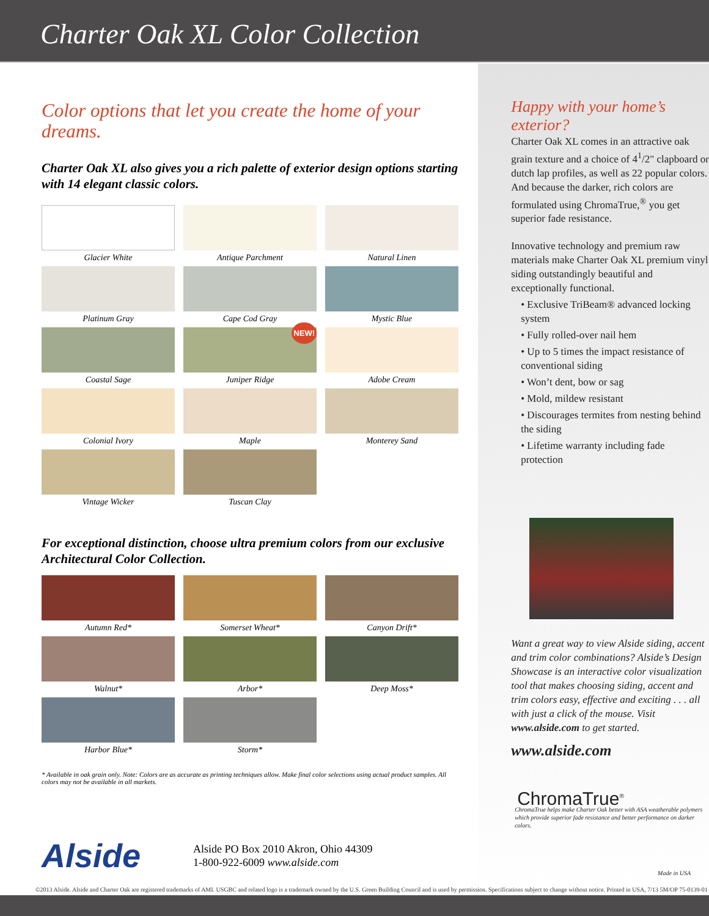Charter Oak XL Color Collection
Color options that let you create the home of your dreams.
Charter Oak XL also gives you a rich palette of exterior design options starting with 14 elegant classic colors.
Glacier White
Antique Parchment
Natural Linen
Platinum Gray
Cape Cod Gray
Mystic Blue
Coastal Sage
NEW!
Juniper Ridge
Adobe Cream
Colonial Ivory
Maple
Monterey Sand
Vintage Wicker
Tuscan Clay
For exceptional distinction, choose ultra premium colors from our exclusive Architectural Color Collection.
Autumn Red*
Somerset Wheat*
Canyon Drift*
Walnut*
Arbor*
Deep Moss*
Harbor Blue*
Storm*
* Available in oak grain only. Note: Colors are as accurate as printing techniques allow. Make final color selections using actual product samples. All colors may not be available in all markets.
Alside
Alside PO Box 2010 Akron, Ohio 44309
1-800-922-6009 www.alside.com
Happy with your home’s exterior?
Charter Oak XL comes in an attractive oak grain texture and a choice of 4<sup>1</sup>/2" clapboard or dutch lap profiles, as well as 22 popular colors. And because the darker, rich colors are formulated using ChromaTrue,<sup>®</sup> you get superior fade resistance.
Innovative technology and premium raw materials make Charter Oak XL premium vinyl siding outstandingly beautiful and exceptionally functional.
• Exclusive TriBeam® advanced locking system
• Fully rolled-over nail hem
• Up to 5 times the impact resistance of conventional siding
• Won’t dent, bow or sag
• Mold, mildew resistant
• Discourages termites from nesting behind the siding
• Lifetime warranty including fade protection
Want a great way to view Alside siding, accent and trim color combinations? Alside’s Design Showcase is an interactive color visualization tool that makes choosing siding, accent and trim colors easy, effective and exciting . . . all with just a click of the mouse. Visit www.alside.com to get started.
www.alside.com
ChromaTrue<sup>®</sup>
ChromaTrue helps make Charter Oak better with ASA weatherable polymers which provide superior fade resistance and better performance on darker colors.
Made in USA
©2013 Alside. Alside and Charter Oak are registered trademarks of AMI. USGBC and related logo is a trademark owned by the U.S. Green Building Council and is used by permission. Specifications subject to change without notice. Printed in USA, 7/13 5M/OP 75-0139-01